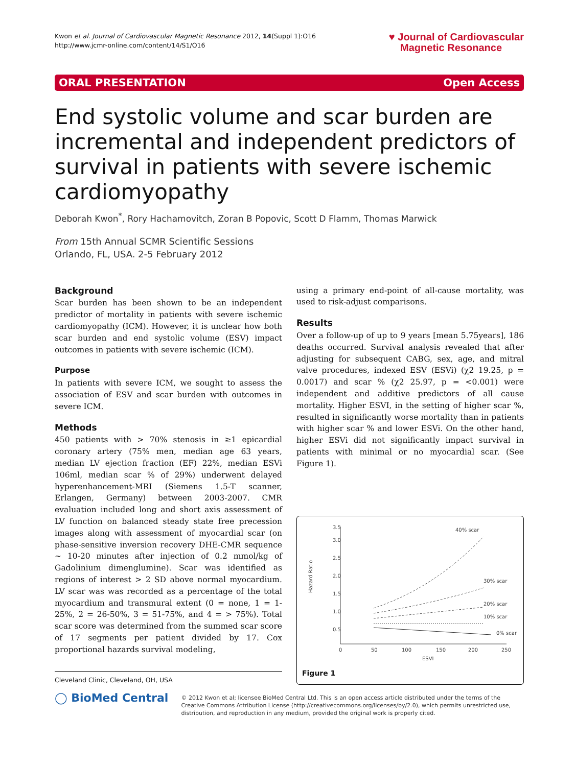Kwon et al. Journal of Cardiovascular Magnetic Resonance 2012, 14(Suppl 1):O16
http://www.jcmr-online.com/content/14/S1/O16
♥ Journal of Cardiovascular
Magnetic Resonance
ORAL PRESENTATION Open Access
End systolic volume and scar burden are incremental and independent predictors of survival in patients with severe ischemic cardiomyopathy
Deborah Kwon<sup>*</sup>, Rory Hachamovitch, Zoran B Popovic, Scott D Flamm, Thomas Marwick
From 15th Annual SCMR Scientific Sessions
Orlando, FL, USA. 2-5 February 2012
Background
Scar burden has been shown to be an independent predictor of mortality in patients with severe ischemic cardiomyopathy (ICM). However, it is unclear how both scar burden and end systolic volume (ESV) impact outcomes in patients with severe ischemic (ICM).
Purpose
In patients with severe ICM, we sought to assess the association of ESV and scar burden with outcomes in severe ICM.
Methods
450 patients with > 70% stenosis in ≥1 epicardial coronary artery (75% men, median age 63 years, median LV ejection fraction (EF) 22%, median ESVi 106ml, median scar % of 29%) underwent delayed hyperenhancement-MRI (Siemens 1.5-T scanner, Erlangen, Germany) between 2003-2007. CMR evaluation included long and short axis assessment of LV function on balanced steady state free precession images along with assessment of myocardial scar (on phase-sensitive inversion recovery DHE-CMR sequence ~ 10-20 minutes after injection of 0.2 mmol/kg of Gadolinium dimenglumine). Scar was identified as regions of interest > 2 SD above normal myocardium. LV scar was was recorded as a percentage of the total myocardium and transmural extent (0 = none, 1 = 1-25%, 2 = 26-50%, 3 = 51-75%, and 4 = > 75%). Total scar score was determined from the summed scar score of 17 segments per patient divided by 17. Cox proportional hazards survival modeling,
Cleveland Clinic, Cleveland, OH, USA
using a primary end-point of all-cause mortality, was used to risk-adjust comparisons.
Results
Over a follow-up of up to 9 years [mean 5.75years], 186 deaths occurred. Survival analysis revealed that after adjusting for subsequent CABG, sex, age, and mitral valve procedures, indexed ESV (ESVi) (χ2 19.25, p = 0.0017) and scar % (χ2 25.97, p = <0.001) were independent and additive predictors of all cause mortality. Higher ESVI, in the setting of higher scar %, resulted in significantly worse mortality than in patients with higher scar % and lower ESVi. On the other hand, higher ESVi did not significantly impact survival in patients with minimal or no myocardial scar. (See Figure 1).
Hazard Ratio
0.5
1.0
1.5
2.0
2.5
3.0
3.5
0
50
100
150
200
250
ESVI
40% scar
30% scar
20% scar
10% scar
0% scar
Figure 1
◯ BioMed Central
© 2012 Kwon et al; licensee BioMed Central Ltd. This is an open access article distributed under the terms of the Creative Commons Attribution License (http://creativecommons.org/licenses/by/2.0), which permits unrestricted use, distribution, and reproduction in any medium, provided the original work is properly cited.